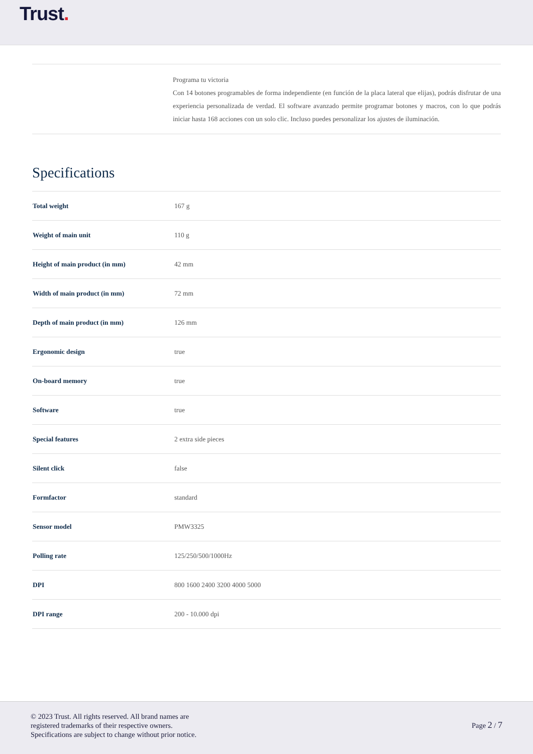Trust.
Programa tu victoria
Con 14 botones programables de forma independiente (en función de la placa lateral que elijas), podrás disfrutar de una experiencia personalizada de verdad. El software avanzado permite programar botones y macros, con lo que podrás iniciar hasta 168 acciones con un solo clic. Incluso puedes personalizar los ajustes de iluminación.
Specifications
| Total weight | 167 g |
| Weight of main unit | 110 g |
| Height of main product (in mm) | 42 mm |
| Width of main product (in mm) | 72 mm |
| Depth of main product (in mm) | 126 mm |
| Ergonomic design | true |
| On-board memory | true |
| Software | true |
| Special features | 2 extra side pieces |
| Silent click | false |
| Formfactor | standard |
| Sensor model | PMW3325 |
| Polling rate | 125/250/500/1000Hz |
| DPI | 800 1600 2400 3200 4000 5000 |
| DPI range | 200 - 10.000 dpi |
© 2023 Trust. All rights reserved. All brand names are
registered trademarks of their respective owners.
Specifications are subject to change without prior notice.
Page 2 / 7